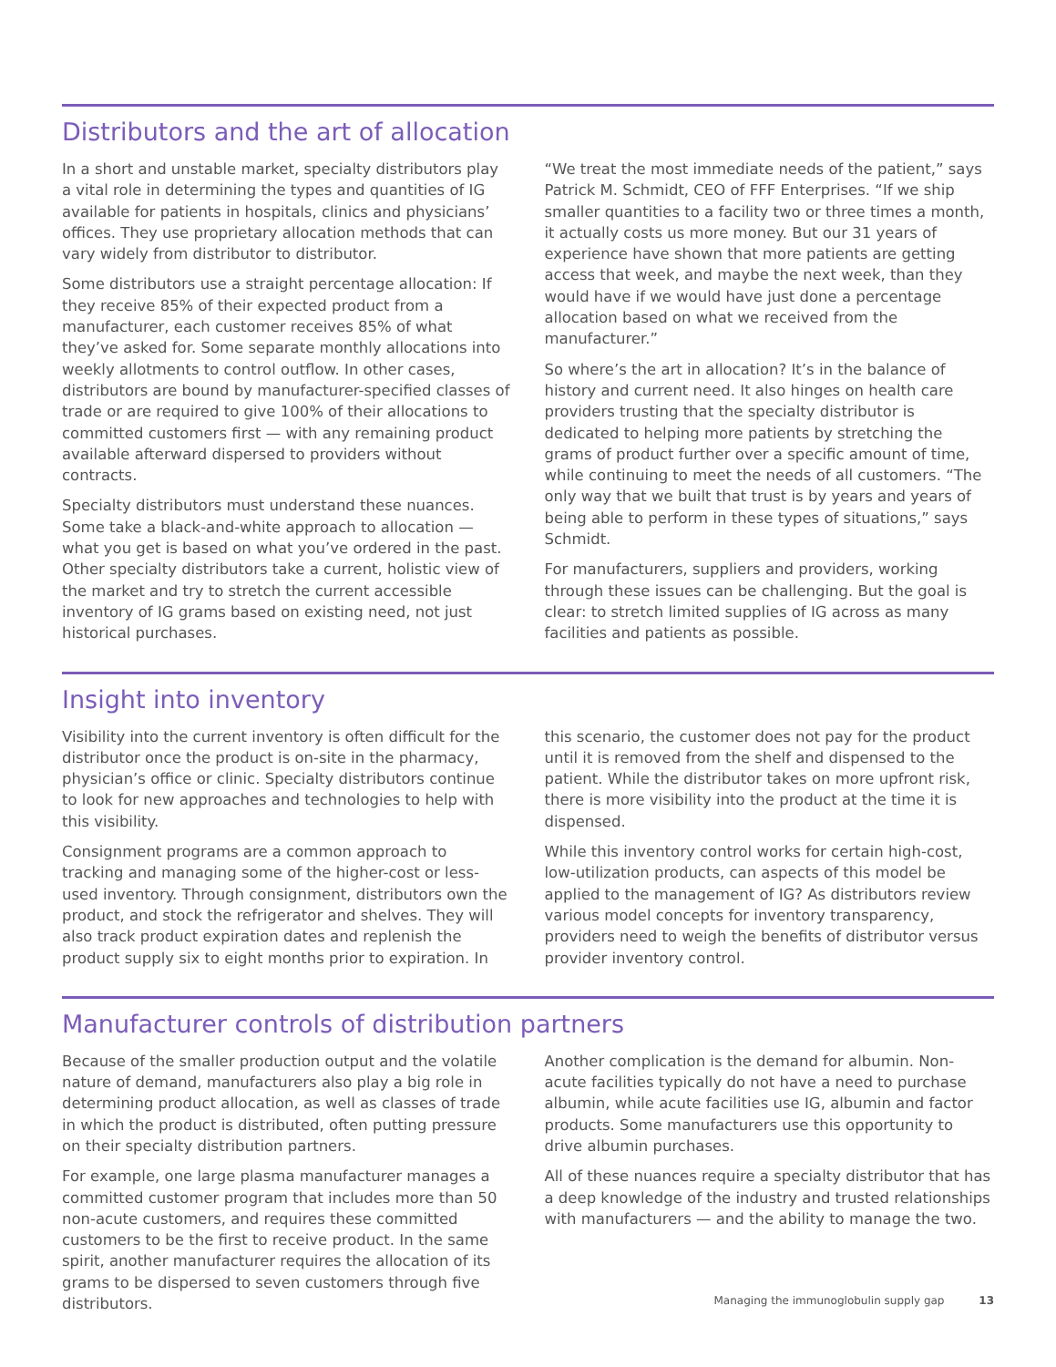Distributors and the art of allocation
In a short and unstable market, specialty distributors play a vital role in determining the types and quantities of IG available for patients in hospitals, clinics and physicians’ offices. They use proprietary allocation methods that can vary widely from distributor to distributor.
Some distributors use a straight percentage allocation: If they receive 85% of their expected product from a manufacturer, each customer receives 85% of what they’ve asked for. Some separate monthly allocations into weekly allotments to control outflow. In other cases, distributors are bound by manufacturer-specified classes of trade or are required to give 100% of their allocations to committed customers first — with any remaining product available afterward dispersed to providers without contracts.
Specialty distributors must understand these nuances. Some take a black-and-white approach to allocation — what you get is based on what you’ve ordered in the past. Other specialty distributors take a current, holistic view of the market and try to stretch the current accessible inventory of IG grams based on existing need, not just historical purchases.
“We treat the most immediate needs of the patient,” says Patrick M. Schmidt, CEO of FFF Enterprises. “If we ship smaller quantities to a facility two or three times a month, it actually costs us more money. But our 31 years of experience have shown that more patients are getting access that week, and maybe the next week, than they would have if we would have just done a percentage allocation based on what we received from the manufacturer.”
So where’s the art in allocation? It’s in the balance of history and current need. It also hinges on health care providers trusting that the specialty distributor is dedicated to helping more patients by stretching the grams of product further over a specific amount of time, while continuing to meet the needs of all customers. “The only way that we built that trust is by years and years of being able to perform in these types of situations,” says Schmidt.
For manufacturers, suppliers and providers, working through these issues can be challenging. But the goal is clear: to stretch limited supplies of IG across as many facilities and patients as possible.
Insight into inventory
Visibility into the current inventory is often difficult for the distributor once the product is on-site in the pharmacy, physician’s office or clinic. Specialty distributors continue to look for new approaches and technologies to help with this visibility.
Consignment programs are a common approach to tracking and managing some of the higher-cost or less-used inventory. Through consignment, distributors own the product, and stock the refrigerator and shelves. They will also track product expiration dates and replenish the product supply six to eight months prior to expiration. In
this scenario, the customer does not pay for the product until it is removed from the shelf and dispensed to the patient. While the distributor takes on more upfront risk, there is more visibility into the product at the time it is dispensed.
While this inventory control works for certain high-cost, low-utilization products, can aspects of this model be applied to the management of IG? As distributors review various model concepts for inventory transparency, providers need to weigh the benefits of distributor versus provider inventory control.
Manufacturer controls of distribution partners
Because of the smaller production output and the volatile nature of demand, manufacturers also play a big role in determining product allocation, as well as classes of trade in which the product is distributed, often putting pressure on their specialty distribution partners.
For example, one large plasma manufacturer manages a committed customer program that includes more than 50 non-acute customers, and requires these committed customers to be the first to receive product. In the same spirit, another manufacturer requires the allocation of its grams to be dispersed to seven customers through five distributors.
Another complication is the demand for albumin. Non-acute facilities typically do not have a need to purchase albumin, while acute facilities use IG, albumin and factor products. Some manufacturers use this opportunity to drive albumin purchases.
All of these nuances require a specialty distributor that has a deep knowledge of the industry and trusted relationships with manufacturers — and the ability to manage the two.
Managing the immunoglobulin supply gap 13